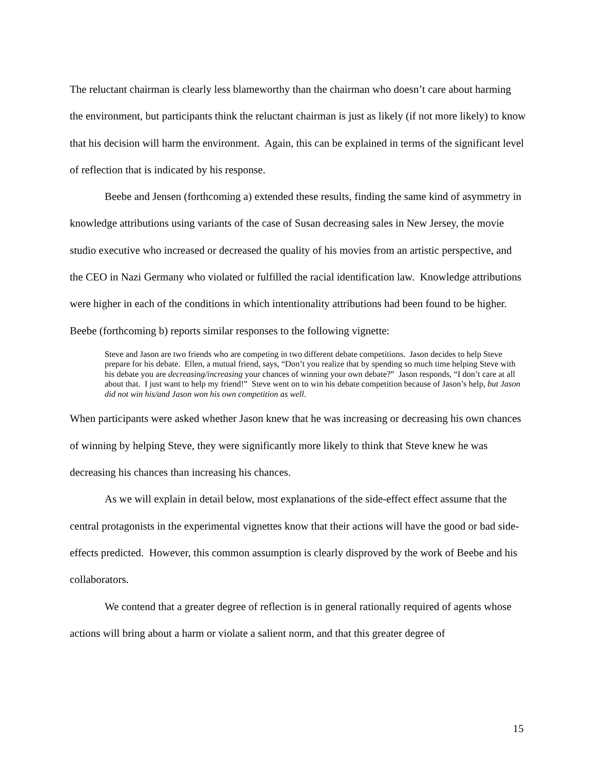The reluctant chairman is clearly less blameworthy than the chairman who doesn’t care about harming the environment, but participants think the reluctant chairman is just as likely (if not more likely) to know that his decision will harm the environment. Again, this can be explained in terms of the significant level of reflection that is indicated by his response.
Beebe and Jensen (forthcoming a) extended these results, finding the same kind of asymmetry in knowledge attributions using variants of the case of Susan decreasing sales in New Jersey, the movie studio executive who increased or decreased the quality of his movies from an artistic perspective, and the CEO in Nazi Germany who violated or fulfilled the racial identification law. Knowledge attributions were higher in each of the conditions in which intentionality attributions had been found to be higher. Beebe (forthcoming b) reports similar responses to the following vignette:
Steve and Jason are two friends who are competing in two different debate competitions. Jason decides to help Steve prepare for his debate. Ellen, a mutual friend, says, “Don’t you realize that by spending so much time helping Steve with his debate you are decreasing/increasing your chances of winning your own debate?” Jason responds, “I don’t care at all about that. I just want to help my friend!” Steve went on to win his debate competition because of Jason’s help, but Jason did not win his/and Jason won his own competition as well.
When participants were asked whether Jason knew that he was increasing or decreasing his own chances of winning by helping Steve, they were significantly more likely to think that Steve knew he was decreasing his chances than increasing his chances.
As we will explain in detail below, most explanations of the side-effect effect assume that the central protagonists in the experimental vignettes know that their actions will have the good or bad side-effects predicted. However, this common assumption is clearly disproved by the work of Beebe and his collaborators.
We contend that a greater degree of reflection is in general rationally required of agents whose actions will bring about a harm or violate a salient norm, and that this greater degree of
15